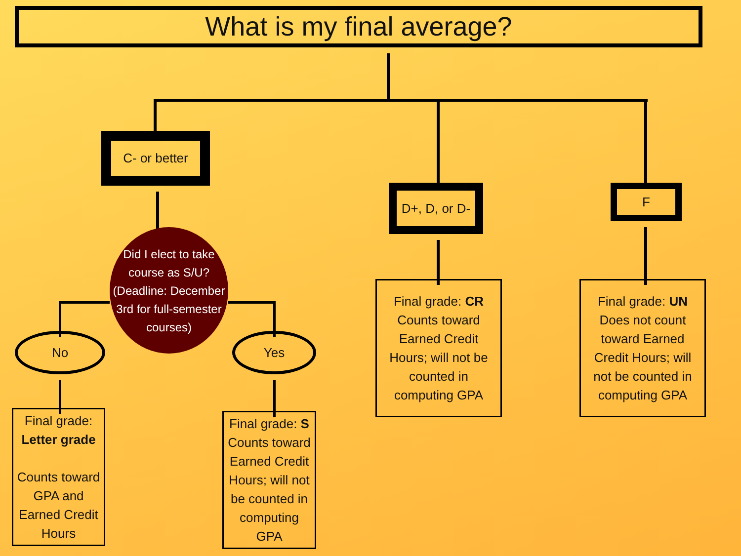What is my final average?
C- or better
No
Did I elect to take course as S/U? (Deadline: December 3rd for full-semester courses)
Yes
Final grade:
Letter grade
Counts toward GPA and Earned Credit Hours
Final grade: S
Counts toward Earned Credit Hours; will not be counted in computing GPA
D+, D, or D-
Final grade: CR
Counts toward Earned Credit Hours; will not be counted in computing GPA
F
Final grade: UN
Does not count toward Earned Credit Hours; will not be counted in computing GPA